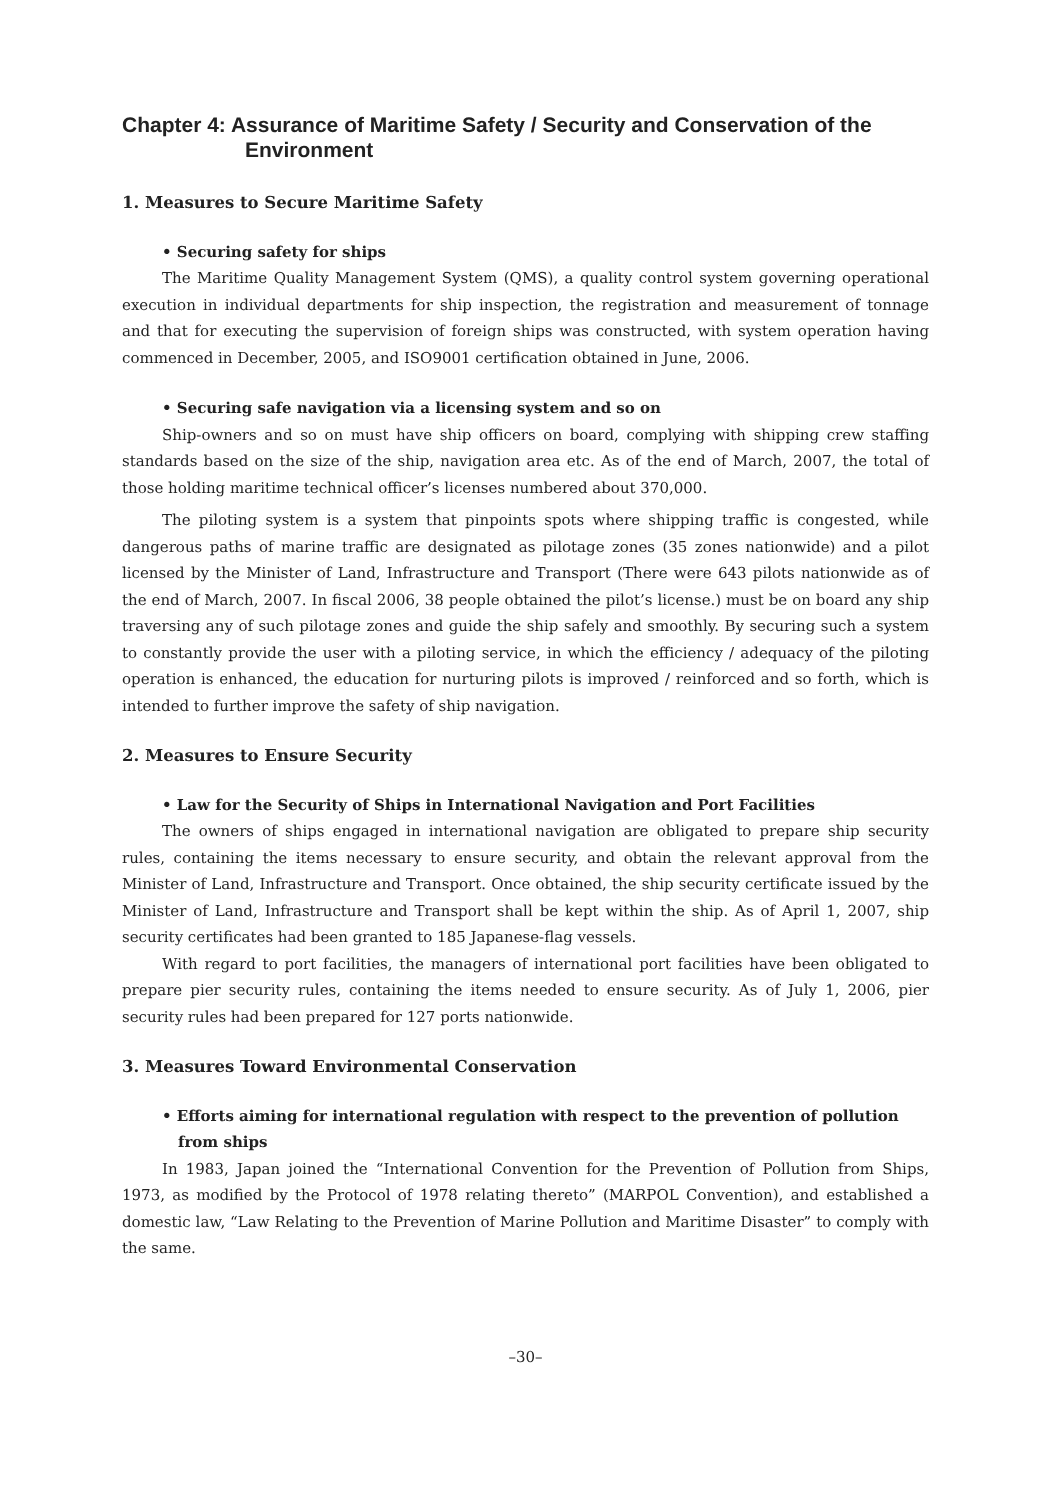Chapter 4: Assurance of Maritime Safety / Security and Conservation of the Environment
1. Measures to Secure Maritime Safety
• Securing safety for ships
The Maritime Quality Management System (QMS), a quality control system governing operational execution in individual departments for ship inspection, the registration and measurement of tonnage and that for executing the supervision of foreign ships was constructed, with system operation having commenced in December, 2005, and ISO9001 certification obtained in June, 2006.
• Securing safe navigation via a licensing system and so on
Ship-owners and so on must have ship officers on board, complying with shipping crew staffing standards based on the size of the ship, navigation area etc. As of the end of March, 2007, the total of those holding maritime technical officer’s licenses numbered about 370,000.
The piloting system is a system that pinpoints spots where shipping traffic is congested, while dangerous paths of marine traffic are designated as pilotage zones (35 zones nationwide) and a pilot licensed by the Minister of Land, Infrastructure and Transport (There were 643 pilots nationwide as of the end of March, 2007. In fiscal 2006, 38 people obtained the pilot’s license.) must be on board any ship traversing any of such pilotage zones and guide the ship safely and smoothly. By securing such a system to constantly provide the user with a piloting service, in which the efficiency / adequacy of the piloting operation is enhanced, the education for nurturing pilots is improved / reinforced and so forth, which is intended to further improve the safety of ship navigation.
2. Measures to Ensure Security
• Law for the Security of Ships in International Navigation and Port Facilities
The owners of ships engaged in international navigation are obligated to prepare ship security rules, containing the items necessary to ensure security, and obtain the relevant approval from the Minister of Land, Infrastructure and Transport. Once obtained, the ship security certificate issued by the Minister of Land, Infrastructure and Transport shall be kept within the ship. As of April 1, 2007, ship security certificates had been granted to 185 Japanese-flag vessels.
With regard to port facilities, the managers of international port facilities have been obligated to prepare pier security rules, containing the items needed to ensure security. As of July 1, 2006, pier security rules had been prepared for 127 ports nationwide.
3. Measures Toward Environmental Conservation
• Efforts aiming for international regulation with respect to the prevention of pollution from ships
In 1983, Japan joined the “International Convention for the Prevention of Pollution from Ships, 1973, as modified by the Protocol of 1978 relating thereto” (MARPOL Convention), and established a domestic law, “Law Relating to the Prevention of Marine Pollution and Maritime Disaster” to comply with the same.
–30–